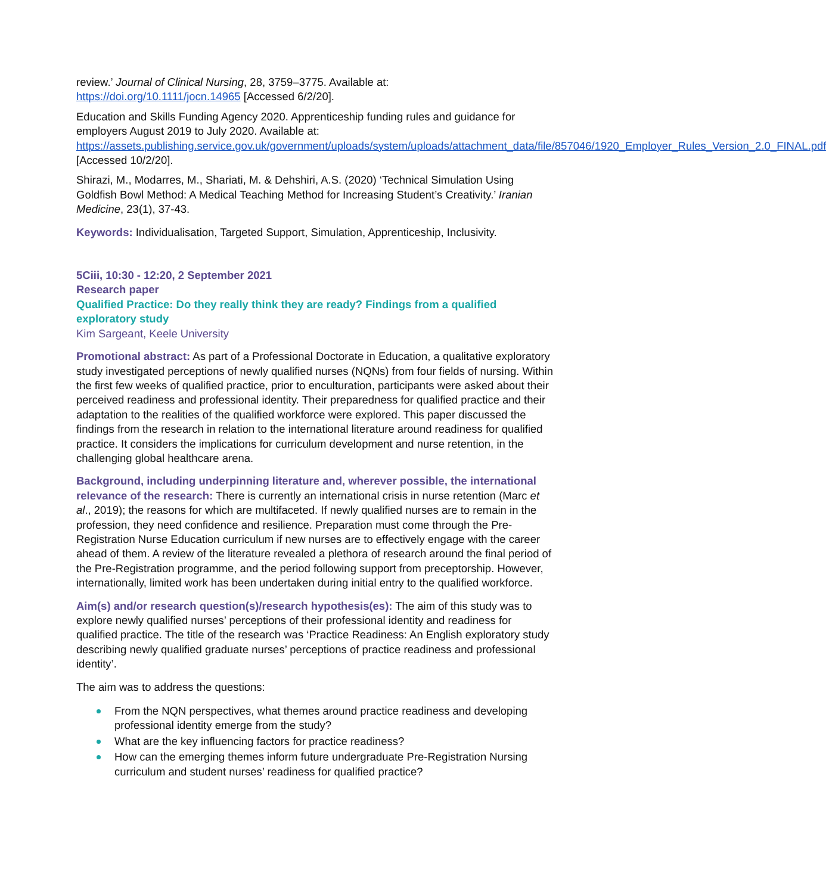review.’ Journal of Clinical Nursing, 28, 3759–3775. Available at:
https://doi.org/10.1111/jocn.14965 [Accessed 6/2/20].
Education and Skills Funding Agency 2020. Apprenticeship funding rules and guidance for employers August 2019 to July 2020. Available at:
https://assets.publishing.service.gov.uk/government/uploads/system/uploads/attachment_data/file/857046/1920_Employer_Rules_Version_2.0_FINAL.pdf [Accessed 10/2/20].
Shirazi, M., Modarres, M., Shariati, M. & Dehshiri, A.S. (2020) ‘Technical Simulation Using Goldfish Bowl Method: A Medical Teaching Method for Increasing Student’s Creativity.’ Iranian Medicine, 23(1), 37-43.
Keywords: Individualisation, Targeted Support, Simulation, Apprenticeship, Inclusivity.
5Ciii, 10:30 - 12:20, 2 September 2021
Research paper
Qualified Practice: Do they really think they are ready? Findings from a qualified exploratory study
Kim Sargeant, Keele University
Promotional abstract: As part of a Professional Doctorate in Education, a qualitative exploratory study investigated perceptions of newly qualified nurses (NQNs) from four fields of nursing. Within the first few weeks of qualified practice, prior to enculturation, participants were asked about their perceived readiness and professional identity. Their preparedness for qualified practice and their adaptation to the realities of the qualified workforce were explored. This paper discussed the findings from the research in relation to the international literature around readiness for qualified practice. It considers the implications for curriculum development and nurse retention, in the challenging global healthcare arena.
Background, including underpinning literature and, wherever possible, the international relevance of the research: There is currently an international crisis in nurse retention (Marc et al., 2019); the reasons for which are multifaceted. If newly qualified nurses are to remain in the profession, they need confidence and resilience. Preparation must come through the Pre-Registration Nurse Education curriculum if new nurses are to effectively engage with the career ahead of them. A review of the literature revealed a plethora of research around the final period of the Pre-Registration programme, and the period following support from preceptorship. However, internationally, limited work has been undertaken during initial entry to the qualified workforce.
Aim(s) and/or research question(s)/research hypothesis(es): The aim of this study was to explore newly qualified nurses’ perceptions of their professional identity and readiness for qualified practice. The title of the research was ‘Practice Readiness: An English exploratory study describing newly qualified graduate nurses’ perceptions of practice readiness and professional identity’.
The aim was to address the questions:
From the NQN perspectives, what themes around practice readiness and developing professional identity emerge from the study?
What are the key influencing factors for practice readiness?
How can the emerging themes inform future undergraduate Pre-Registration Nursing curriculum and student nurses’ readiness for qualified practice?